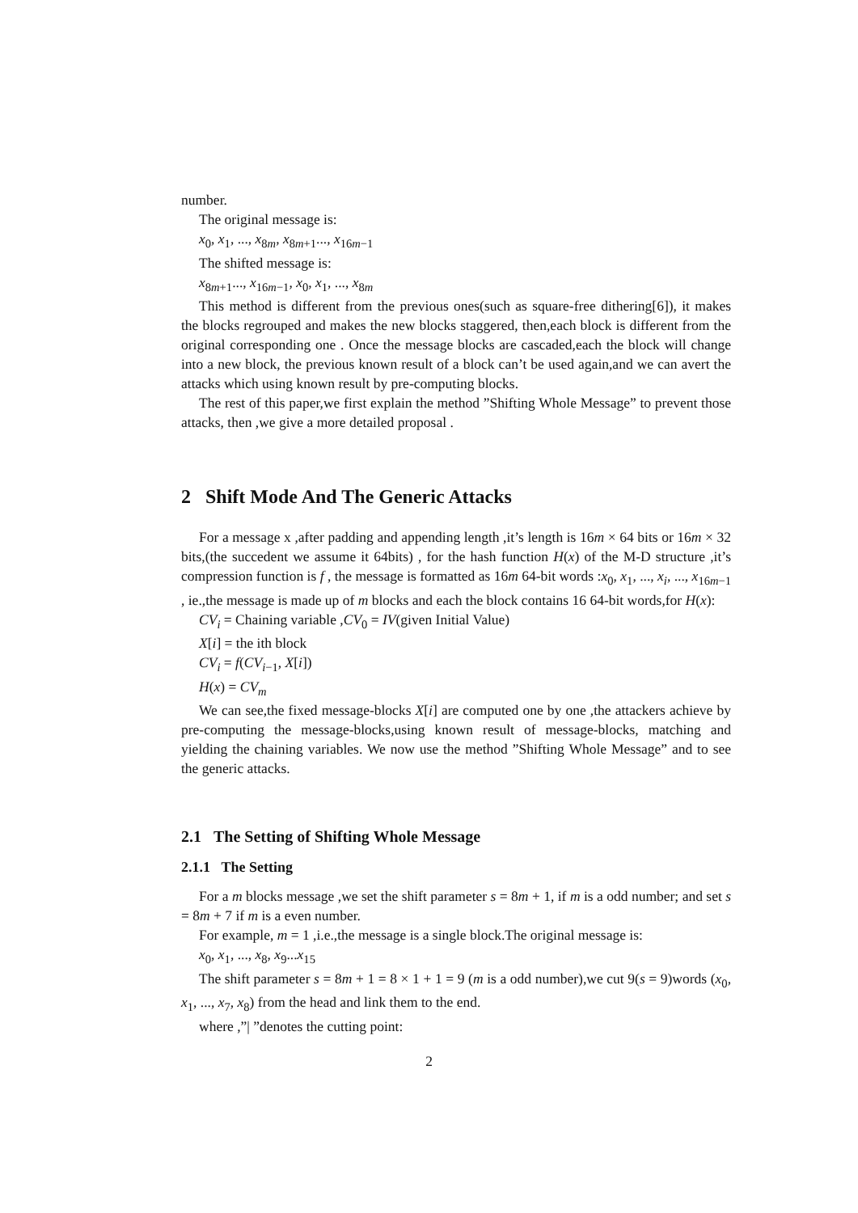number.
The original message is:
x<sub>0</sub>, x<sub>1</sub>, ..., x<sub>8m</sub>, x<sub>8m+1</sub>..., x<sub>16m−1</sub>
The shifted message is:
x<sub>8m+1</sub>..., x<sub>16m−1</sub>, x<sub>0</sub>, x<sub>1</sub>, ..., x<sub>8m</sub>
This method is different from the previous ones(such as square-free dithering[6]), it makes the blocks regrouped and makes the new blocks staggered, then,each block is different from the original corresponding one . Once the message blocks are cascaded,each the block will change into a new block, the previous known result of a block can’t be used again,and we can avert the attacks which using known result by pre-computing blocks.
The rest of this paper,we first explain the method ”Shifting Whole Message” to prevent those attacks, then ,we give a more detailed proposal .
2 Shift Mode And The Generic Attacks
For a message x ,after padding and appending length ,it’s length is 16m × 64 bits or 16m × 32 bits,(the succedent we assume it 64bits) , for the hash function H(x) of the M-D structure ,it’s compression function is f , the message is formatted as 16m 64-bit words :x<sub>0</sub>, x<sub>1</sub>, ..., x<sub>i</sub>, ..., x<sub>16m−1</sub> , ie.,the message is made up of m blocks and each the block contains 16 64-bit words,for H(x):
CV<sub>i</sub> = Chaining variable ,CV<sub>0</sub> = IV(given Initial Value)
X[i] = the ith block
CV<sub>i</sub> = f(CV<sub>i−1</sub>, X[i])
H(x) = CV<sub>m</sub>
We can see,the fixed message-blocks X[i] are computed one by one ,the attackers achieve by pre-computing the message-blocks,using known result of message-blocks, matching and yielding the chaining variables. We now use the method ”Shifting Whole Message” and to see the generic attacks.
2.1 The Setting of Shifting Whole Message
2.1.1 The Setting
For a m blocks message ,we set the shift parameter s = 8m + 1, if m is a odd number; and set s = 8m + 7 if m is a even number.
For example, m = 1 ,i.e.,the message is a single block.The original message is:
x<sub>0</sub>, x<sub>1</sub>, ..., x<sub>8</sub>, x<sub>9</sub>...x<sub>15</sub>
The shift parameter s = 8m + 1 = 8 × 1 + 1 = 9 (m is a odd number),we cut 9(s = 9)words (x<sub>0</sub>, x<sub>1</sub>, ..., x<sub>7</sub>, x<sub>8</sub>) from the head and link them to the end.
where ,”| ”denotes the cutting point:
2